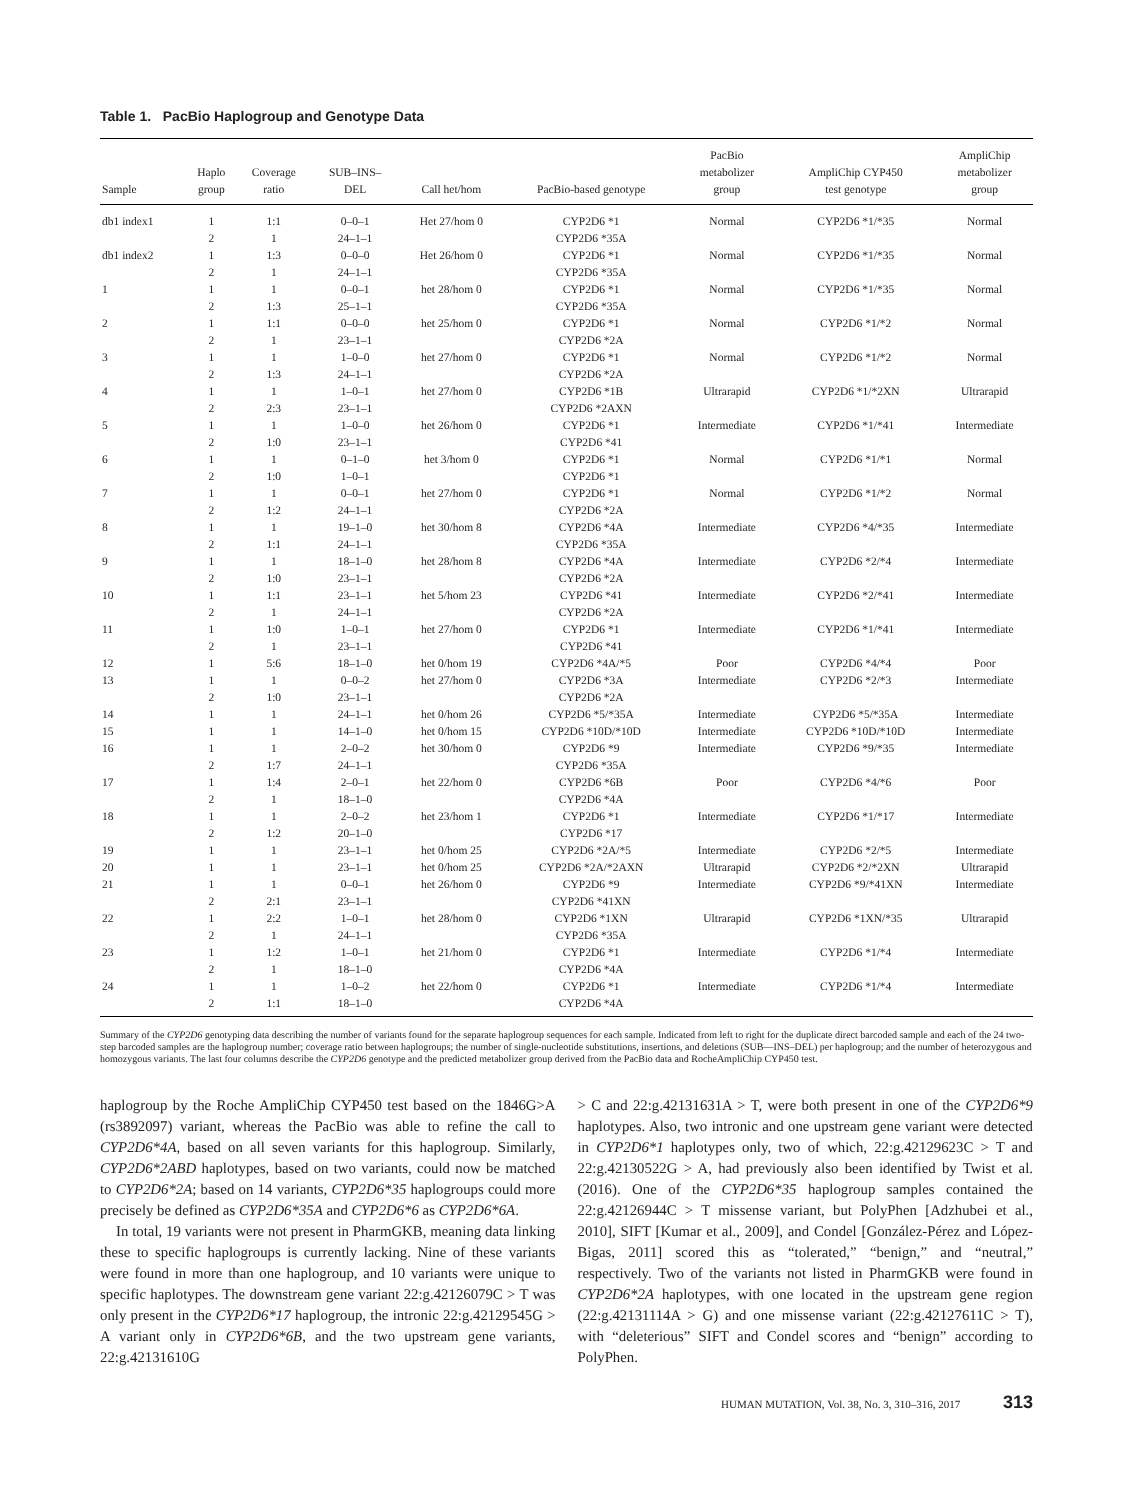Table 1. PacBio Haplogroup and Genotype Data
| Sample | Haplo group | Coverage ratio | SUB–INS– DEL | Call het/hom | PacBio-based genotype | PacBio metabolizer group | AmpliChip CYP450 test genotype | AmpliChip metabolizer group |
| --- | --- | --- | --- | --- | --- | --- | --- | --- |
| db1 index1 | 1 | 1:1 | 0–0–1 | Het 27/hom 0 | CYP2D6 *1 | Normal | CYP2D6 *1/*35 | Normal |
| | 2 | 1 | 24–1–1 | | CYP2D6 *35A | | | |
| db1 index2 | 1 | 1:3 | 0–0–0 | Het 26/hom 0 | CYP2D6 *1 | Normal | CYP2D6 *1/*35 | Normal |
| | 2 | 1 | 24–1–1 | | CYP2D6 *35A | | | |
| 1 | 1 | 1 | 0–0–1 | het 28/hom 0 | CYP2D6 *1 | Normal | CYP2D6 *1/*35 | Normal |
| | 2 | 1:3 | 25–1–1 | | CYP2D6 *35A | | | |
| 2 | 1 | 1:1 | 0–0–0 | het 25/hom 0 | CYP2D6 *1 | Normal | CYP2D6 *1/*2 | Normal |
| | 2 | 1 | 23–1–1 | | CYP2D6 *2A | | | |
| 3 | 1 | 1 | 1–0–0 | het 27/hom 0 | CYP2D6 *1 | Normal | CYP2D6 *1/*2 | Normal |
| | 2 | 1:3 | 24–1–1 | | CYP2D6 *2A | | | |
| 4 | 1 | 1 | 1–0–1 | het 27/hom 0 | CYP2D6 *1B | Ultrarapid | CYP2D6 *1/*2XN | Ultrarapid |
| | 2 | 2:3 | 23–1–1 | | CYP2D6 *2AXN | | | |
| 5 | 1 | 1 | 1–0–0 | het 26/hom 0 | CYP2D6 *1 | Intermediate | CYP2D6 *1/*41 | Intermediate |
| | 2 | 1:0 | 23–1–1 | | CYP2D6 *41 | | | |
| 6 | 1 | 1 | 0–1–0 | het 3/hom 0 | CYP2D6 *1 | Normal | CYP2D6 *1/*1 | Normal |
| | 2 | 1:0 | 1–0–1 | | CYP2D6 *1 | | | |
| 7 | 1 | 1 | 0–0–1 | het 27/hom 0 | CYP2D6 *1 | Normal | CYP2D6 *1/*2 | Normal |
| | 2 | 1:2 | 24–1–1 | | CYP2D6 *2A | | | |
| 8 | 1 | 1 | 19–1–0 | het 30/hom 8 | CYP2D6 *4A | Intermediate | CYP2D6 *4/*35 | Intermediate |
| | 2 | 1:1 | 24–1–1 | | CYP2D6 *35A | | | |
| 9 | 1 | 1 | 18–1–0 | het 28/hom 8 | CYP2D6 *4A | Intermediate | CYP2D6 *2/*4 | Intermediate |
| | 2 | 1:0 | 23–1–1 | | CYP2D6 *2A | | | |
| 10 | 1 | 1:1 | 23–1–1 | het 5/hom 23 | CYP2D6 *41 | Intermediate | CYP2D6 *2/*41 | Intermediate |
| | 2 | 1 | 24–1–1 | | CYP2D6 *2A | | | |
| 11 | 1 | 1:0 | 1–0–1 | het 27/hom 0 | CYP2D6 *1 | Intermediate | CYP2D6 *1/*41 | Intermediate |
| | 2 | 1 | 23–1–1 | | CYP2D6 *41 | | | |
| 12 | 1 | 5:6 | 18–1–0 | het 0/hom 19 | CYP2D6 *4A/*5 | Poor | CYP2D6 *4/*4 | Poor |
| 13 | 1 | 1 | 0–0–2 | het 27/hom 0 | CYP2D6 *3A | Intermediate | CYP2D6 *2/*3 | Intermediate |
| | 2 | 1:0 | 23–1–1 | | CYP2D6 *2A | | | |
| 14 | 1 | 1 | 24–1–1 | het 0/hom 26 | CYP2D6 *5/*35A | Intermediate | CYP2D6 *5/*35A | Intermediate |
| 15 | 1 | 1 | 14–1–0 | het 0/hom 15 | CYP2D6 *10D/*10D | Intermediate | CYP2D6 *10D/*10D | Intermediate |
| 16 | 1 | 1 | 2–0–2 | het 30/hom 0 | CYP2D6 *9 | Intermediate | CYP2D6 *9/*35 | Intermediate |
| | 2 | 1:7 | 24–1–1 | | CYP2D6 *35A | | | |
| 17 | 1 | 1:4 | 2–0–1 | het 22/hom 0 | CYP2D6 *6B | Poor | CYP2D6 *4/*6 | Poor |
| | 2 | 1 | 18–1–0 | | CYP2D6 *4A | | | |
| 18 | 1 | 1 | 2–0–2 | het 23/hom 1 | CYP2D6 *1 | Intermediate | CYP2D6 *1/*17 | Intermediate |
| | 2 | 1:2 | 20–1–0 | | CYP2D6 *17 | | | |
| 19 | 1 | 1 | 23–1–1 | het 0/hom 25 | CYP2D6 *2A/*5 | Intermediate | CYP2D6 *2/*5 | Intermediate |
| 20 | 1 | 1 | 23–1–1 | het 0/hom 25 | CYP2D6 *2A/*2AXN | Ultrarapid | CYP2D6 *2/*2XN | Ultrarapid |
| 21 | 1 | 1 | 0–0–1 | het 26/hom 0 | CYP2D6 *9 | Intermediate | CYP2D6 *9/*41XN | Intermediate |
| | 2 | 2:1 | 23–1–1 | | CYP2D6 *41XN | | | |
| 22 | 1 | 2:2 | 1–0–1 | het 28/hom 0 | CYP2D6 *1XN | Ultrarapid | CYP2D6 *1XN/*35 | Ultrarapid |
| | 2 | 1 | 24–1–1 | | CYP2D6 *35A | | | |
| 23 | 1 | 1:2 | 1–0–1 | het 21/hom 0 | CYP2D6 *1 | Intermediate | CYP2D6 *1/*4 | Intermediate |
| | 2 | 1 | 18–1–0 | | CYP2D6 *4A | | | |
| 24 | 1 | 1 | 1–0–2 | het 22/hom 0 | CYP2D6 *1 | Intermediate | CYP2D6 *1/*4 | Intermediate |
| | 2 | 1:1 | 18–1–0 | | CYP2D6 *4A | | | |
Summary of the CYP2D6 genotyping data describing the number of variants found for the separate haplogroup sequences for each sample. Indicated from left to right for the duplicate direct barcoded sample and each of the 24 two-step barcoded samples are the haplogroup number; coverage ratio between haplogroups; the number of single-nucleotide substitutions, insertions, and deletions (SUB—INS–DEL) per haplogroup; and the number of heterozygous and homozygous variants. The last four columns describe the CYP2D6 genotype and the predicted metabolizer group derived from the PacBio data and RocheAmpliChip CYP450 test.
haplogroup by the Roche AmpliChip CYP450 test based on the 1846G>A (rs3892097) variant, whereas the PacBio was able to refine the call to CYP2D6*4A, based on all seven variants for this haplogroup. Similarly, CYP2D6*2ABD haplotypes, based on two variants, could now be matched to CYP2D6*2A; based on 14 variants, CYP2D6*35 haplogroups could more precisely be defined as CYP2D6*35A and CYP2D6*6 as CYP2D6*6A.
In total, 19 variants were not present in PharmGKB, meaning data linking these to specific haplogroups is currently lacking. Nine of these variants were found in more than one haplogroup, and 10 variants were unique to specific haplotypes. The downstream gene variant 22:g.42126079C > T was only present in the CYP2D6*17 haplogroup, the intronic 22:g.42129545G > A variant only in CYP2D6*6B, and the two upstream gene variants, 22:g.42131610G
> C and 22:g.42131631A > T, were both present in one of the CYP2D6*9 haplotypes. Also, two intronic and one upstream gene variant were detected in CYP2D6*1 haplotypes only, two of which, 22:g.42129623C > T and 22:g.42130522G > A, had previously also been identified by Twist et al. (2016). One of the CYP2D6*35 haplogroup samples contained the 22:g.42126944C > T missense variant, but PolyPhen [Adzhubei et al., 2010], SIFT [Kumar et al., 2009], and Condel [González-Pérez and López-Bigas, 2011] scored this as “tolerated,” “benign,” and “neutral,” respectively. Two of the variants not listed in PharmGKB were found in CYP2D6*2A haplotypes, with one located in the upstream gene region (22:g.42131114A > G) and one missense variant (22:g.42127611C > T), with “deleterious” SIFT and Condel scores and “benign” according to PolyPhen.
HUMAN MUTATION, Vol. 38, No. 3, 310–316, 2017 313